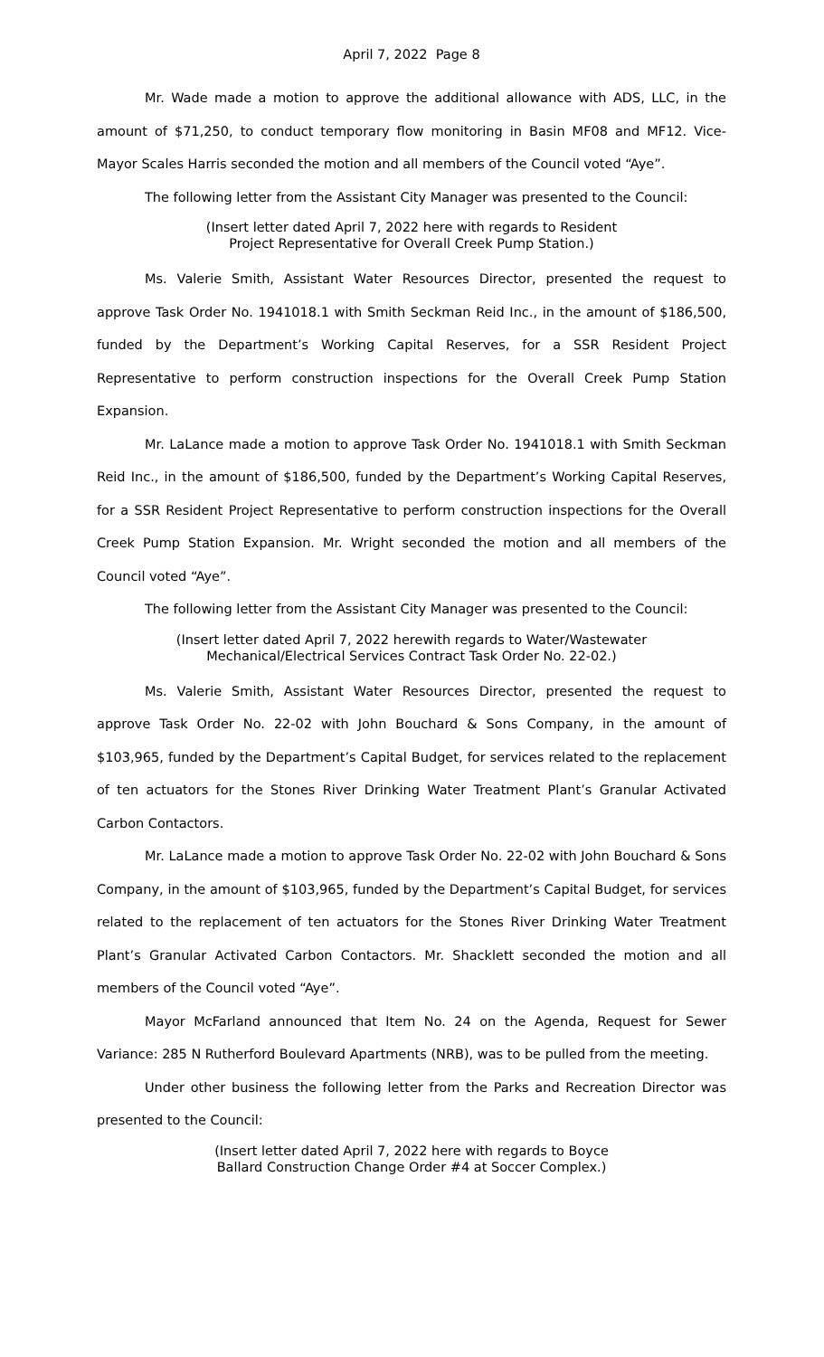April 7, 2022 Page 8
Mr. Wade made a motion to approve the additional allowance with ADS, LLC, in the amount of $71,250, to conduct temporary flow monitoring in Basin MF08 and MF12. Vice-Mayor Scales Harris seconded the motion and all members of the Council voted “Aye”.
The following letter from the Assistant City Manager was presented to the Council:
(Insert letter dated April 7, 2022 here with regards to Resident
Project Representative for Overall Creek Pump Station.)
Ms. Valerie Smith, Assistant Water Resources Director, presented the request to approve Task Order No. 1941018.1 with Smith Seckman Reid Inc., in the amount of $186,500, funded by the Department’s Working Capital Reserves, for a SSR Resident Project Representative to perform construction inspections for the Overall Creek Pump Station Expansion.
Mr. LaLance made a motion to approve Task Order No. 1941018.1 with Smith Seckman Reid Inc., in the amount of $186,500, funded by the Department’s Working Capital Reserves, for a SSR Resident Project Representative to perform construction inspections for the Overall Creek Pump Station Expansion. Mr. Wright seconded the motion and all members of the Council voted “Aye”.
The following letter from the Assistant City Manager was presented to the Council:
(Insert letter dated April 7, 2022 herewith regards to Water/Wastewater
Mechanical/Electrical Services Contract Task Order No. 22-02.)
Ms. Valerie Smith, Assistant Water Resources Director, presented the request to approve Task Order No. 22-02 with John Bouchard & Sons Company, in the amount of $103,965, funded by the Department’s Capital Budget, for services related to the replacement of ten actuators for the Stones River Drinking Water Treatment Plant’s Granular Activated Carbon Contactors.
Mr. LaLance made a motion to approve Task Order No. 22-02 with John Bouchard & Sons Company, in the amount of $103,965, funded by the Department’s Capital Budget, for services related to the replacement of ten actuators for the Stones River Drinking Water Treatment Plant’s Granular Activated Carbon Contactors. Mr. Shacklett seconded the motion and all members of the Council voted “Aye”.
Mayor McFarland announced that Item No. 24 on the Agenda, Request for Sewer Variance: 285 N Rutherford Boulevard Apartments (NRB), was to be pulled from the meeting.
Under other business the following letter from the Parks and Recreation Director was presented to the Council:
(Insert letter dated April 7, 2022 here with regards to Boyce
Ballard Construction Change Order #4 at Soccer Complex.)